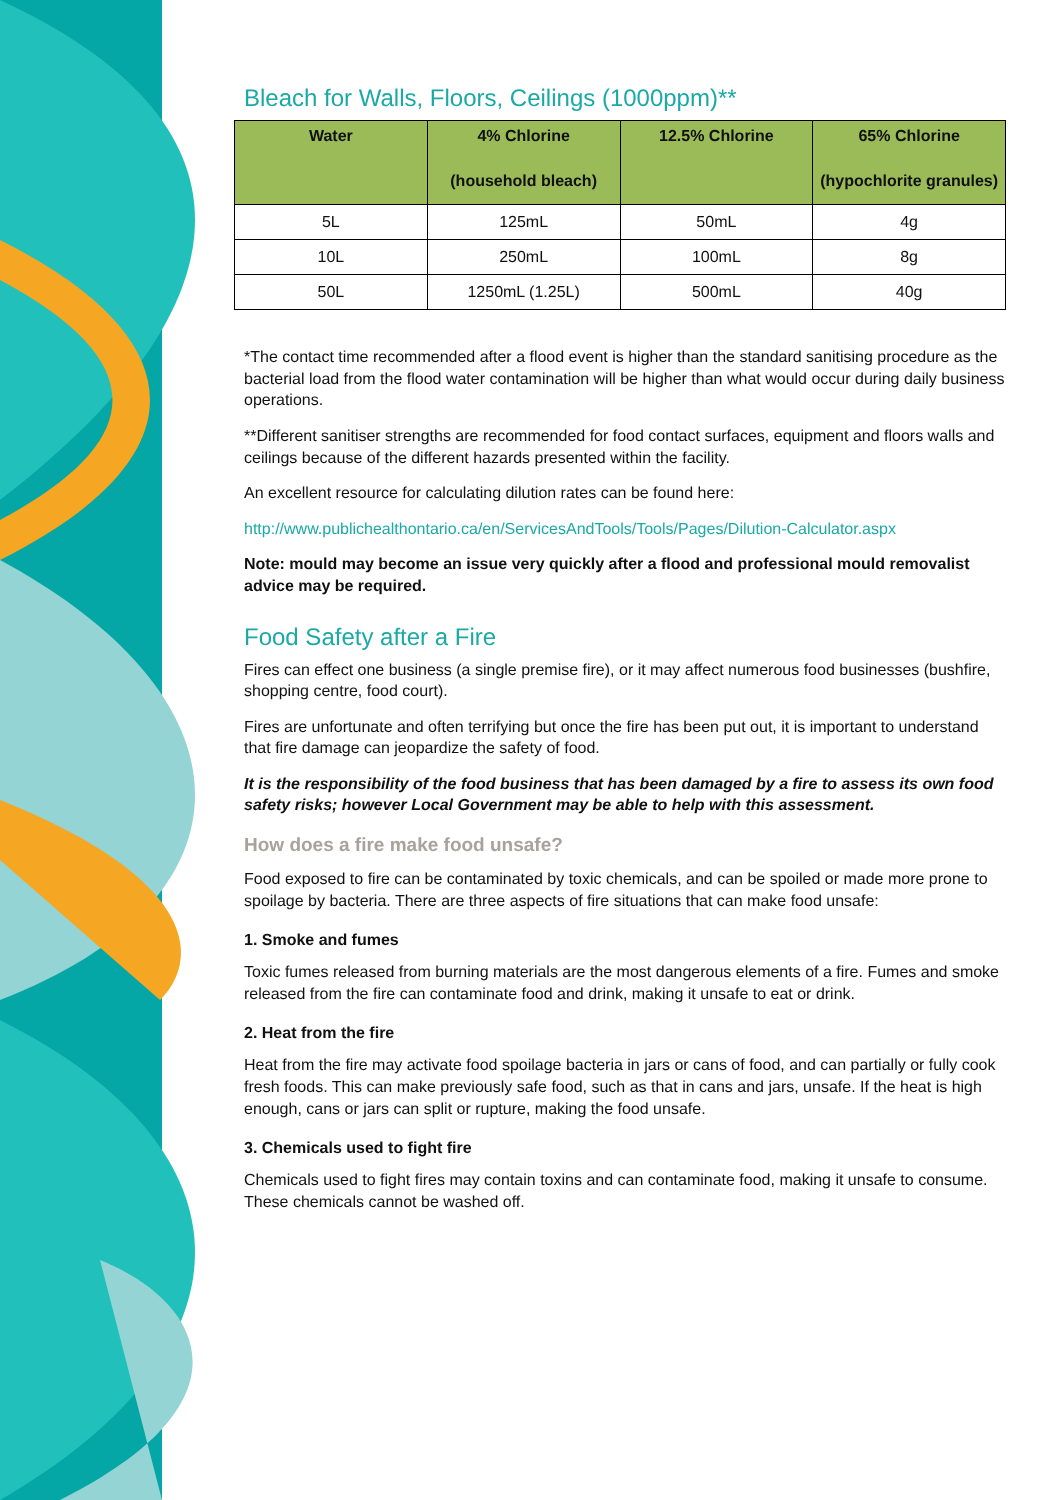Bleach for Walls, Floors, Ceilings (1000ppm)**
| Water | 4% Chlorine (household bleach) | 12.5% Chlorine | 65% Chlorine (hypochlorite granules) |
| --- | --- | --- | --- |
| 5L | 125mL | 50mL | 4g |
| 10L | 250mL | 100mL | 8g |
| 50L | 1250mL (1.25L) | 500mL | 40g |
*The contact time recommended after a flood event is higher than the standard sanitising procedure as the bacterial load from the flood water contamination will be higher than what would occur during daily business operations.
**Different sanitiser strengths are recommended for food contact surfaces, equipment and floors walls and ceilings because of the different hazards presented within the facility.
An excellent resource for calculating dilution rates can be found here:
http://www.publichealthontario.ca/en/ServicesAndTools/Tools/Pages/Dilution-Calculator.aspx
Note: mould may become an issue very quickly after a flood and professional mould removalist advice may be required.
Food Safety after a Fire
Fires can effect one business (a single premise fire), or it may affect numerous food businesses (bushfire, shopping centre, food court).
Fires are unfortunate and often terrifying but once the fire has been put out, it is important to understand that fire damage can jeopardize the safety of food.
It is the responsibility of the food business that has been damaged by a fire to assess its own food safety risks; however Local Government may be able to help with this assessment.
How does a fire make food unsafe?
Food exposed to fire can be contaminated by toxic chemicals, and can be spoiled or made more prone to spoilage by bacteria. There are three aspects of fire situations that can make food unsafe:
1. Smoke and fumes
Toxic fumes released from burning materials are the most dangerous elements of a fire. Fumes and smoke released from the fire can contaminate food and drink, making it unsafe to eat or drink.
2. Heat from the fire
Heat from the fire may activate food spoilage bacteria in jars or cans of food, and can partially or fully cook fresh foods. This can make previously safe food, such as that in cans and jars, unsafe. If the heat is high enough, cans or jars can split or rupture, making the food unsafe.
3. Chemicals used to fight fire
Chemicals used to fight fires may contain toxins and can contaminate food, making it unsafe to consume. These chemicals cannot be washed off.